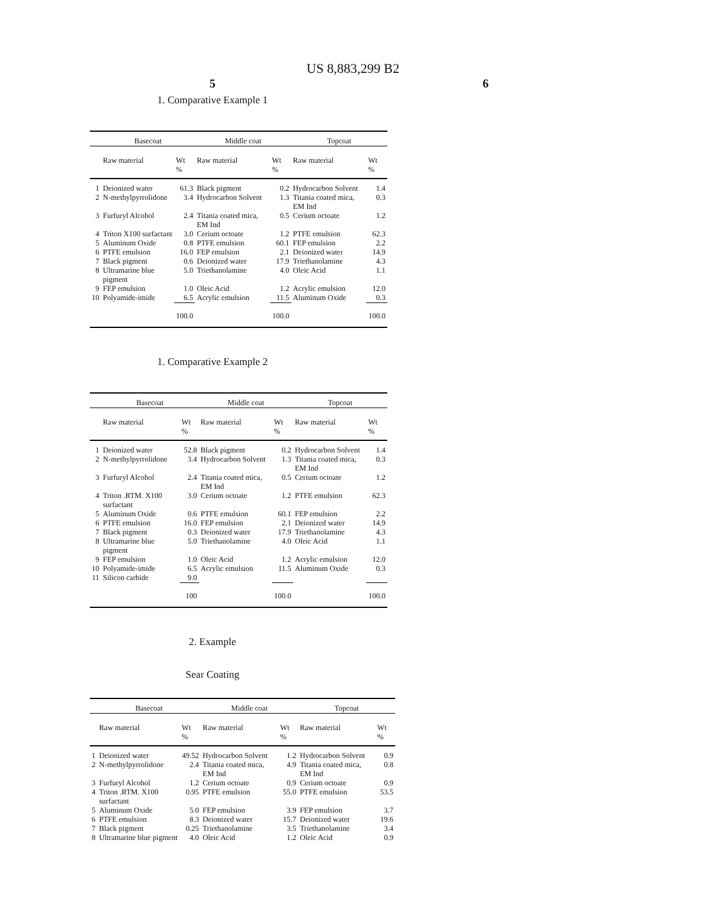US 8,883,299 B2
5 6
1. Comparative Example 1
| | Basecoat | | Middle coat | | Topcoat | |
| --- | --- | --- | --- | --- | --- | --- |
| | Raw material | Wt % | Raw material | Wt % | Raw material | Wt % |
| 1 | Deionized water | 61.3 | Black pigment | 0.2 | Hydrocarbon Solvent | 1.4 |
| 2 | N-methylpyrrolidone | 3.4 | Hydrocarbon Solvent | 1.3 | Titania coated mica, EM Ind | 0.3 |
| 3 | Furfuryl Alcohol | 2.4 | Titania coated mica, EM Ind | 0.5 | Cerium octoate | 1.2 |
| 4 | Triton X100 surfactant | 3.0 | Cerium octoate | 1.2 | PTFE emulsion | 62.3 |
| 5 | Aluminum Oxide | 0.8 | PTFE emulsion | 60.1 | FEP emulsion | 2.2 |
| 6 | PTFE emulsion | 16.0 | FEP emulsion | 2.1 | Deionized water | 14.9 |
| 7 | Black pigment | 0.6 | Deionized water | 17.9 | Triethanolamine | 4.3 |
| 8 | Ultramarine blue pigment | 5.0 | Triethanolamine | 4.0 | Oleic Acid | 1.1 |
| 9 | FEP emulsion | 1.0 | Oleic Acid | 1.2 | Acrylic emulsion | 12.0 |
| 10 | Polyamide-imide | 6.5 | Acrylic emulsion | 11.5 | Aluminum Oxide | 0.3 |
| | | 100.0 | | 100.0 | | 100.0 |
1. Comparative Example 2
| | Basecoat | | Middle coat | | Topcoat | |
| --- | --- | --- | --- | --- | --- | --- |
| | Raw material | Wt % | Raw material | Wt % | Raw material | Wt % |
| 1 | Deionized water | 52.8 | Black pigment | 0.2 | Hydrocarbon Solvent | 1.4 |
| 2 | N-methylpyrrolidone | 3.4 | Hydrocarbon Solvent | 1.3 | Titania coated mica, EM Ind | 0.3 |
| 3 | Furfuryl Alcohol | 2.4 | Titania coated mica, EM Ind | 0.5 | Cerium octoate | 1.2 |
| 4 | Triton .RTM. X100 surfactant | 3.0 | Cerium octoate | 1.2 | PTFE emulsion | 62.3 |
| 5 | Aluminum Oxide | 0.6 | PTFE emulsion | 60.1 | FEP emulsion | 2.2 |
| 6 | PTFE emulsion | 16.0 | FEP emulsion | 2.1 | Deionized water | 14.9 |
| 7 | Black pigment | 0.3 | Deionized water | 17.9 | Triethanolamine | 4.3 |
| 8 | Ultramarine blue pigment | 5.0 | Triethanolamine | 4.0 | Oleic Acid | 1.1 |
| 9 | FEP emulsion | 1.0 | Oleic Acid | 1.2 | Acrylic emulsion | 12.0 |
| 10 | Polyamide-imide | 6.5 | Acrylic emulsion | 11.5 | Aluminum Oxide | 0.3 |
| 11 | Silicon carbide | 9.0 | | | | |
| | | 100 | | 100.0 | | 100.0 |
2. Example
Sear Coating
| | Basecoat | | Middle coat | | Topcoat | |
| --- | --- | --- | --- | --- | --- | --- |
| | Raw material | Wt % | Raw material | Wt % | Raw material | Wt % |
| 1 | Deionized water | 49.52 | Hydrocarbon Solvent | 1.2 | Hydrocarbon Solvent | 0.9 |
| 2 | N-methylpyrrolidone | 2.4 | Titania coated mica, EM Ind | 4.9 | Titania coated mica, EM Ind | 0.8 |
| 3 | Furfuryl Alcohol | 1.2 | Cerium octoate | 0.9 | Cerium octoate | 0.9 |
| 4 | Triton .RTM. X100 surfactant | 0.95 | PTFE emulsion | 55.0 | PTFE emulsion | 53.5 |
| 5 | Aluminum Oxide | 5.0 | FEP emulsion | 3.9 | FEP emulsion | 3.7 |
| 6 | PTFE emulsion | 8.3 | Deionized water | 15.7 | Deionized water | 19.6 |
| 7 | Black pigment | 0.25 | Triethanolamine | 3.5 | Triethanolamine | 3.4 |
| 8 | Ultramarine blue pigment | 4.0 | Oleic Acid | 1.2 | Oleic Acid | 0.9 |